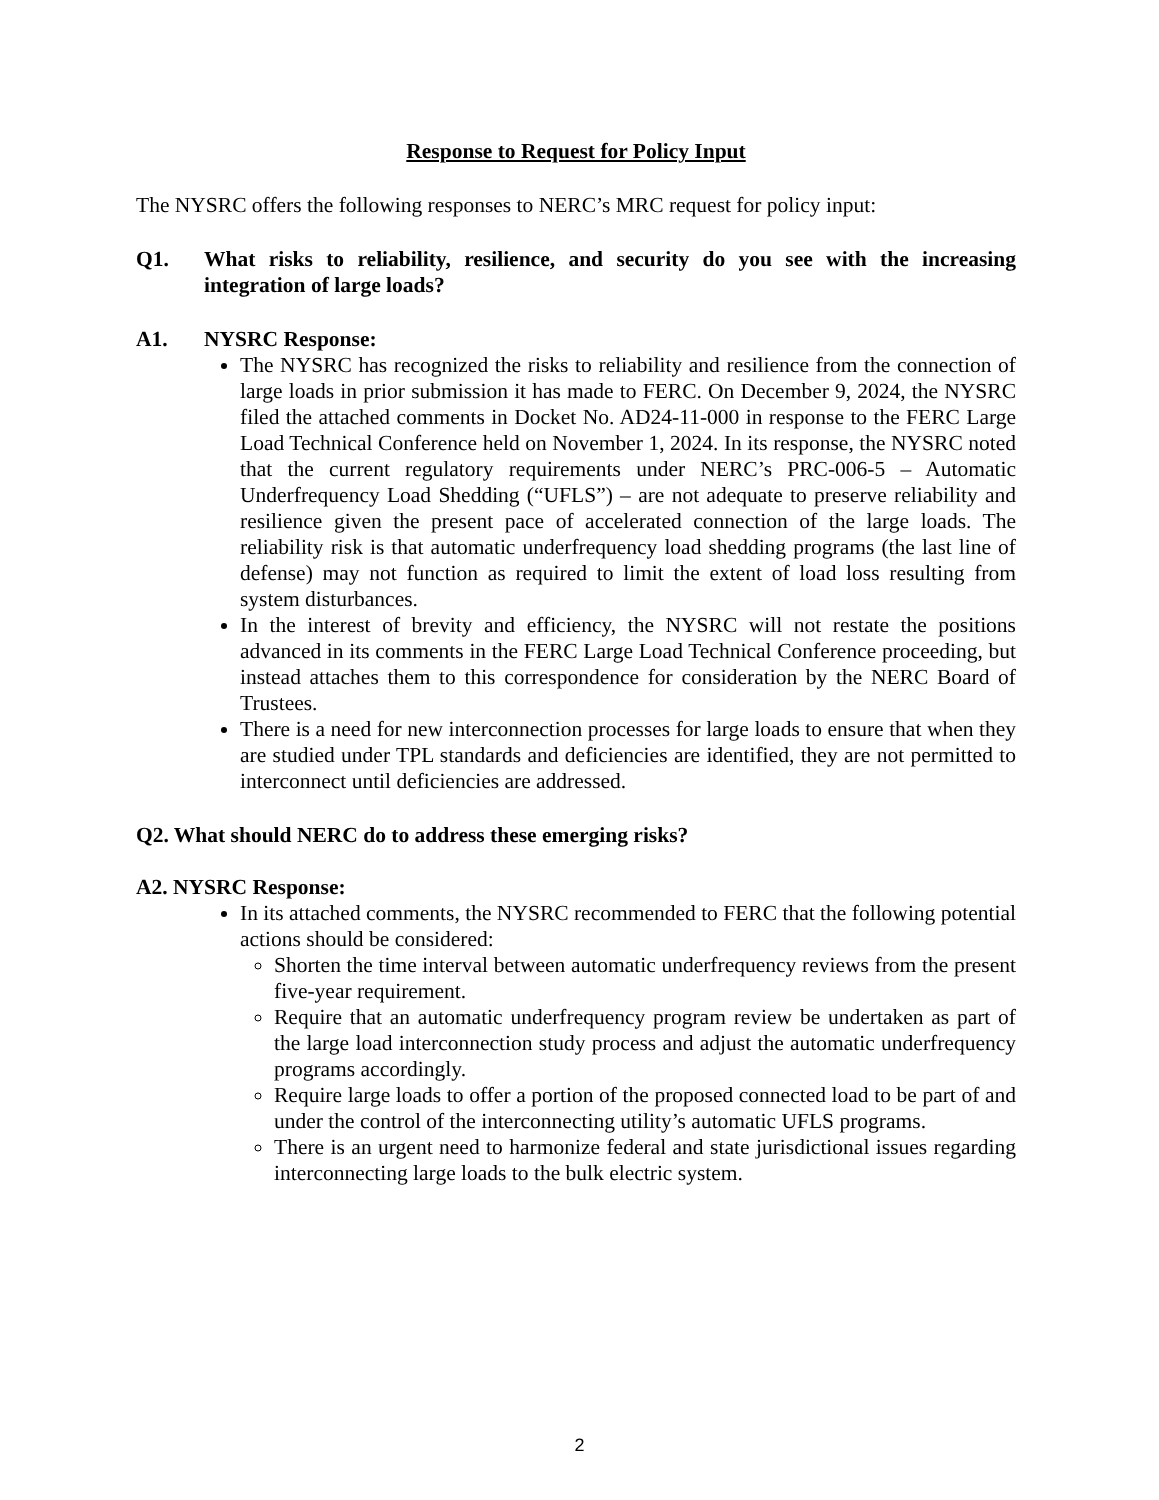Response to Request for Policy Input
The NYSRC offers the following responses to NERC’s MRC request for policy input:
Q1. What risks to reliability, resilience, and security do you see with the increasing integration of large loads?
A1. NYSRC Response:
The NYSRC has recognized the risks to reliability and resilience from the connection of large loads in prior submission it has made to FERC. On December 9, 2024, the NYSRC filed the attached comments in Docket No. AD24-11-000 in response to the FERC Large Load Technical Conference held on November 1, 2024. In its response, the NYSRC noted that the current regulatory requirements under NERC’s PRC-006-5 – Automatic Underfrequency Load Shedding (“UFLS”) – are not adequate to preserve reliability and resilience given the present pace of accelerated connection of the large loads. The reliability risk is that automatic underfrequency load shedding programs (the last line of defense) may not function as required to limit the extent of load loss resulting from system disturbances.
In the interest of brevity and efficiency, the NYSRC will not restate the positions advanced in its comments in the FERC Large Load Technical Conference proceeding, but instead attaches them to this correspondence for consideration by the NERC Board of Trustees.
There is a need for new interconnection processes for large loads to ensure that when they are studied under TPL standards and deficiencies are identified, they are not permitted to interconnect until deficiencies are addressed.
Q2. What should NERC do to address these emerging risks?
A2. NYSRC Response:
In its attached comments, the NYSRC recommended to FERC that the following potential actions should be considered:
Shorten the time interval between automatic underfrequency reviews from the present five-year requirement.
Require that an automatic underfrequency program review be undertaken as part of the large load interconnection study process and adjust the automatic underfrequency programs accordingly.
Require large loads to offer a portion of the proposed connected load to be part of and under the control of the interconnecting utility’s automatic UFLS programs.
There is an urgent need to harmonize federal and state jurisdictional issues regarding interconnecting large loads to the bulk electric system.
2